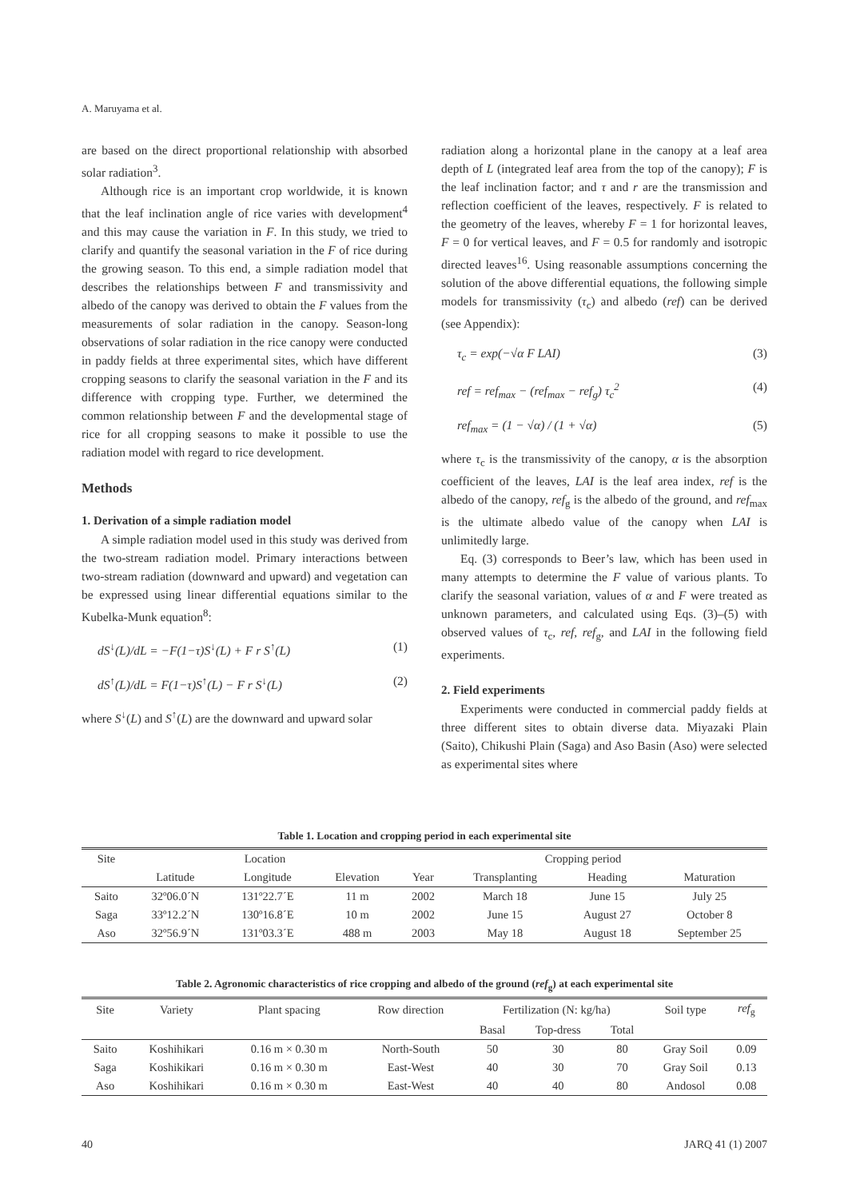A. Maruyama et al.
are based on the direct proportional relationship with absorbed solar radiation<sup>3</sup>.
Although rice is an important crop worldwide, it is known that the leaf inclination angle of rice varies with development<sup>4</sup> and this may cause the variation in F. In this study, we tried to clarify and quantify the seasonal variation in the F of rice during the growing season. To this end, a simple radiation model that describes the relationships between F and transmissivity and albedo of the canopy was derived to obtain the F values from the measurements of solar radiation in the canopy. Season-long observations of solar radiation in the rice canopy were conducted in paddy fields at three experimental sites, which have different cropping seasons to clarify the seasonal variation in the F and its difference with cropping type. Further, we determined the common relationship between F and the developmental stage of rice for all cropping seasons to make it possible to use the radiation model with regard to rice development.
Methods
1. Derivation of a simple radiation model
A simple radiation model used in this study was derived from the two-stream radiation model. Primary interactions between two-stream radiation (downward and upward) and vegetation can be expressed using linear differential equations similar to the Kubelka-Munk equation<sup>8</sup>:
dS<sup>↓</sup>(L)/dL = −F(1−τ)S<sup>↓</sup>(L) + F r S<sup>↑</sup>(L) (1)
dS<sup>↑</sup>(L)/dL = F(1−τ)S<sup>↑</sup>(L) − F r S<sup>↓</sup>(L) (2)
where S<sup>↓</sup>(L) and S<sup>↑</sup>(L) are the downward and upward solar
radiation along a horizontal plane in the canopy at a leaf area depth of L (integrated leaf area from the top of the canopy); F is the leaf inclination factor; and τ and r are the transmission and reflection coefficient of the leaves, respectively. F is related to the geometry of the leaves, whereby F = 1 for horizontal leaves, F = 0 for vertical leaves, and F = 0.5 for randomly and isotropic directed leaves<sup>16</sup>. Using reasonable assumptions concerning the solution of the above differential equations, the following simple models for transmissivity (τ<sub>c</sub>) and albedo (ref) can be derived (see Appendix):
τ<sub>c</sub> = exp(−√α F LAI) (3)
ref = ref<sub>max</sub> − (ref<sub>max</sub> − ref<sub>g</sub>) τ<sub>c</sub><sup>2</sup> (4)
ref<sub>max</sub> = (1 − √α) / (1 + √α) (5)
where τ<sub>c</sub> is the transmissivity of the canopy, α is the absorption coefficient of the leaves, LAI is the leaf area index, ref is the albedo of the canopy, ref<sub>g</sub> is the albedo of the ground, and ref<sub>max</sub> is the ultimate albedo value of the canopy when LAI is unlimitedly large.
Eq. (3) corresponds to Beer’s law, which has been used in many attempts to determine the F value of various plants. To clarify the seasonal variation, values of α and F were treated as unknown parameters, and calculated using Eqs. (3)–(5) with observed values of τ<sub>c</sub>, ref, ref<sub>g</sub>, and LAI in the following field experiments.
2. Field experiments
Experiments were conducted in commercial paddy fields at three different sites to obtain diverse data. Miyazaki Plain (Saito), Chikushi Plain (Saga) and Aso Basin (Aso) were selected as experimental sites where
Table 1. Location and cropping period in each experimental site
| Site | Location | | | Cropping period | | | |
| --- | --- | --- | --- | --- | --- | --- | --- |
| | Latitude | Longitude | Elevation | Year | Transplanting | Heading | Maturation |
| Saito | 32º06.0´N | 131º22.7´E | 11 m | 2002 | March 18 | June 15 | July 25 |
| Saga | 33º12.2´N | 130º16.8´E | 10 m | 2002 | June 15 | August 27 | October 8 |
| Aso | 32º56.9´N | 131º03.3´E | 488 m | 2003 | May 18 | August 18 | September 25 |
Table 2. Agronomic characteristics of rice cropping and albedo of the ground (ref<sub>g</sub>) at each experimental site
| Site | Variety | Plant spacing | Row direction | Fertilization (N: kg/ha) | | | Soil type | ref<sub>g</sub> |
| --- | --- | --- | --- | --- | --- | --- | --- | --- |
| | | | | Basal | Top-dress | Total | | |
| Saito | Koshihikari | 0.16 m × 0.30 m | North-South | 50 | 30 | 80 | Gray Soil | 0.09 |
| Saga | Koshikikari | 0.16 m × 0.30 m | East-West | 40 | 30 | 70 | Gray Soil | 0.13 |
| Aso | Koshihikari | 0.16 m × 0.30 m | East-West | 40 | 40 | 80 | Andosol | 0.08 |
40 JARQ 41 (1) 2007